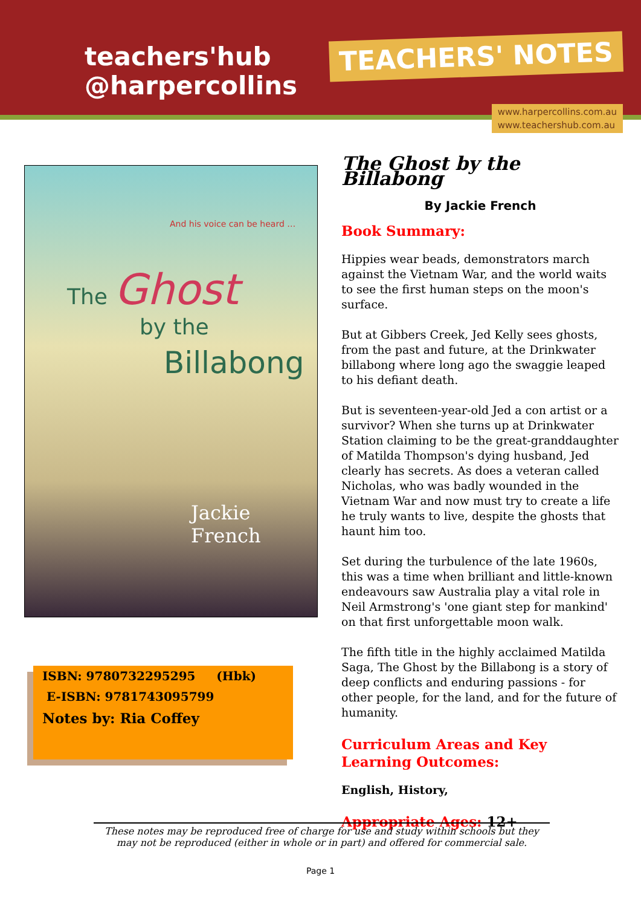teachers'hub
@harpercollins
TEACHERS' NOTES
www.harpercollins.com.au
www.teachershub.com.au
And his voice can be heard …
The Ghost
by the
Billabong
Jackie
French
ISBN: 9780732295295 (Hbk)
E-ISBN: 9781743095799
Notes by: Ria Coffey
The Ghost by the Billabong
By Jackie French
Book Summary:
Hippies wear beads, demonstrators march against the Vietnam War, and the world waits to see the first human steps on the moon's surface.
But at Gibbers Creek, Jed Kelly sees ghosts, from the past and future, at the Drinkwater billabong where long ago the swaggie leaped to his defiant death.
But is seventeen-year-old Jed a con artist or a survivor? When she turns up at Drinkwater Station claiming to be the great-granddaughter of Matilda Thompson's dying husband, Jed clearly has secrets. As does a veteran called Nicholas, who was badly wounded in the Vietnam War and now must try to create a life he truly wants to live, despite the ghosts that haunt him too.
Set during the turbulence of the late 1960s, this was a time when brilliant and little-known endeavours saw Australia play a vital role in Neil Armstrong's 'one giant step for mankind' on that first unforgettable moon walk.
The fifth title in the highly acclaimed Matilda Saga, The Ghost by the Billabong is a story of deep conflicts and enduring passions - for other people, for the land, and for the future of humanity.
Curriculum Areas and Key Learning Outcomes:
English, History,
Appropriate Ages: 12+
These notes may be reproduced free of charge for use and study within schools but they may not be reproduced (either in whole or in part) and offered for commercial sale.
Page 1